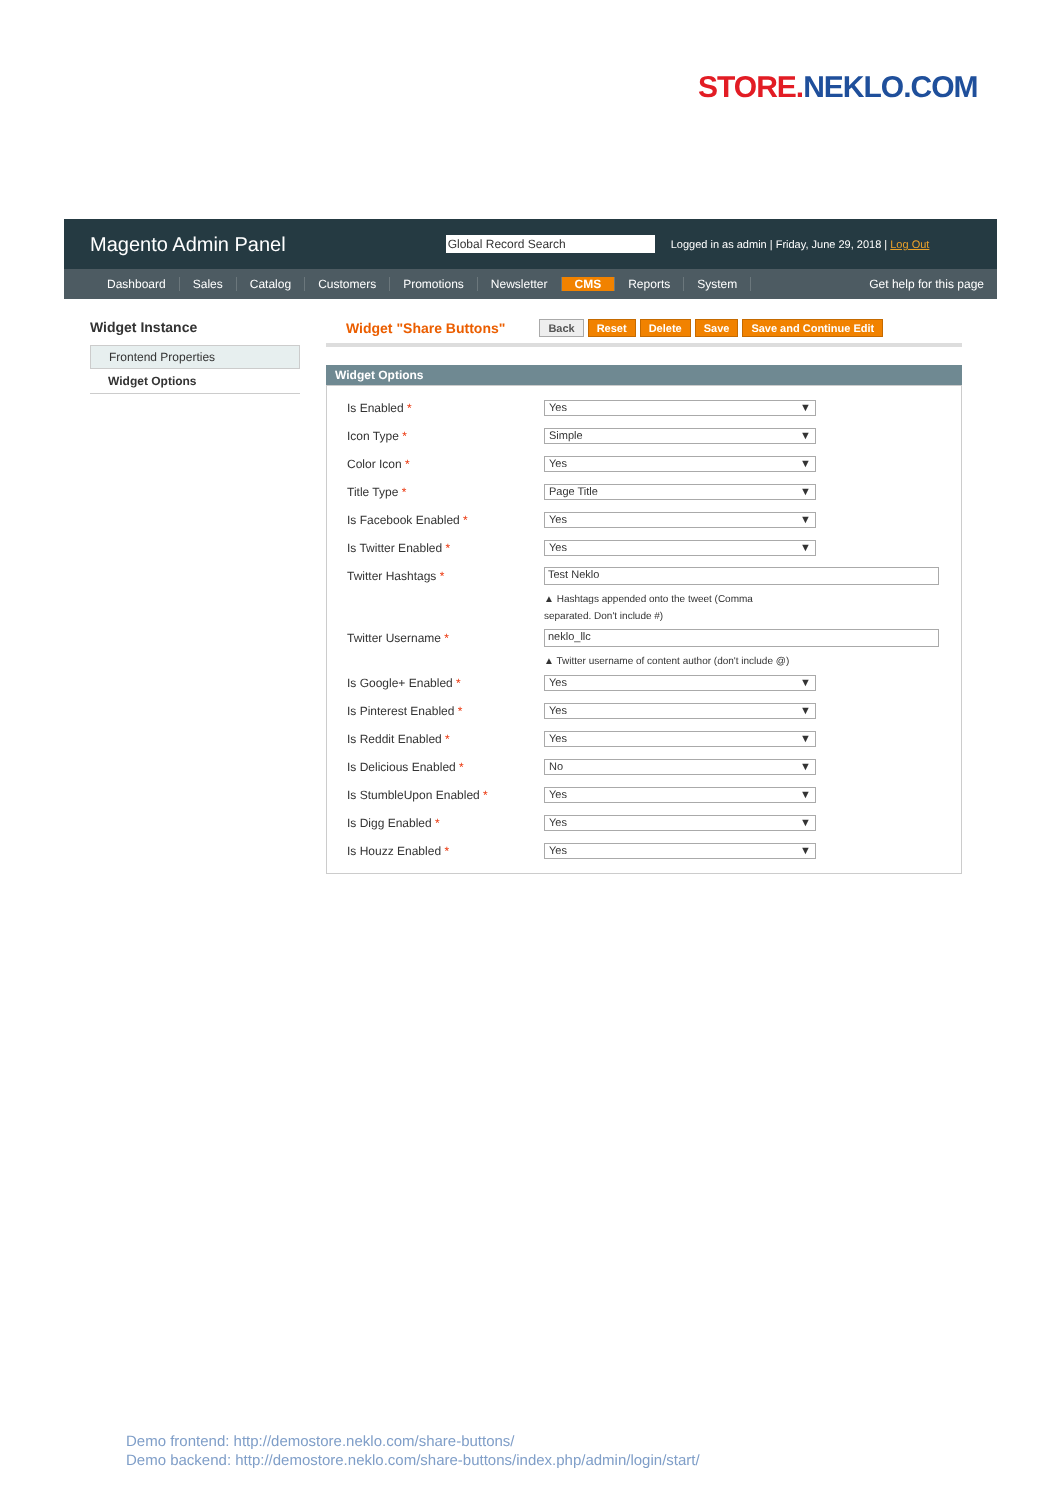STORE. NEKLO.COM
Magento Admin Panel Global Record Search Logged in as admin | Friday, June 29, 2018 | Log Out
Dashboard Sales Catalog Customers Promotions Newsletter CMS Reports System Get help for this page
Widget Instance
Frontend Properties
Widget Options
Widget "Share Buttons" Back Reset Delete Save Save and Continue Edit
Widget Options
Is Enabled * Yes ▼
Icon Type * Simple ▼
Color Icon * Yes ▼
Title Type * Page Title ▼
Is Facebook Enabled * Yes ▼
Is Twitter Enabled * Yes ▼
Twitter Hashtags * Test Neklo
▲ Hashtags appended onto the tweet (Comma
separated. Don't include #)
Twitter Username * neklo_llc
▲ Twitter username of content author (don't include @)
Is Google+ Enabled * Yes ▼
Is Pinterest Enabled * Yes ▼
Is Reddit Enabled * Yes ▼
Is Delicious Enabled * No ▼
Is StumbleUpon Enabled * Yes ▼
Is Digg Enabled * Yes ▼
Is Houzz Enabled * Yes ▼
Demo frontend: http://demostore.neklo.com/share-buttons/
Demo backend: http://demostore.neklo.com/share-buttons/index.php/admin/login/start/